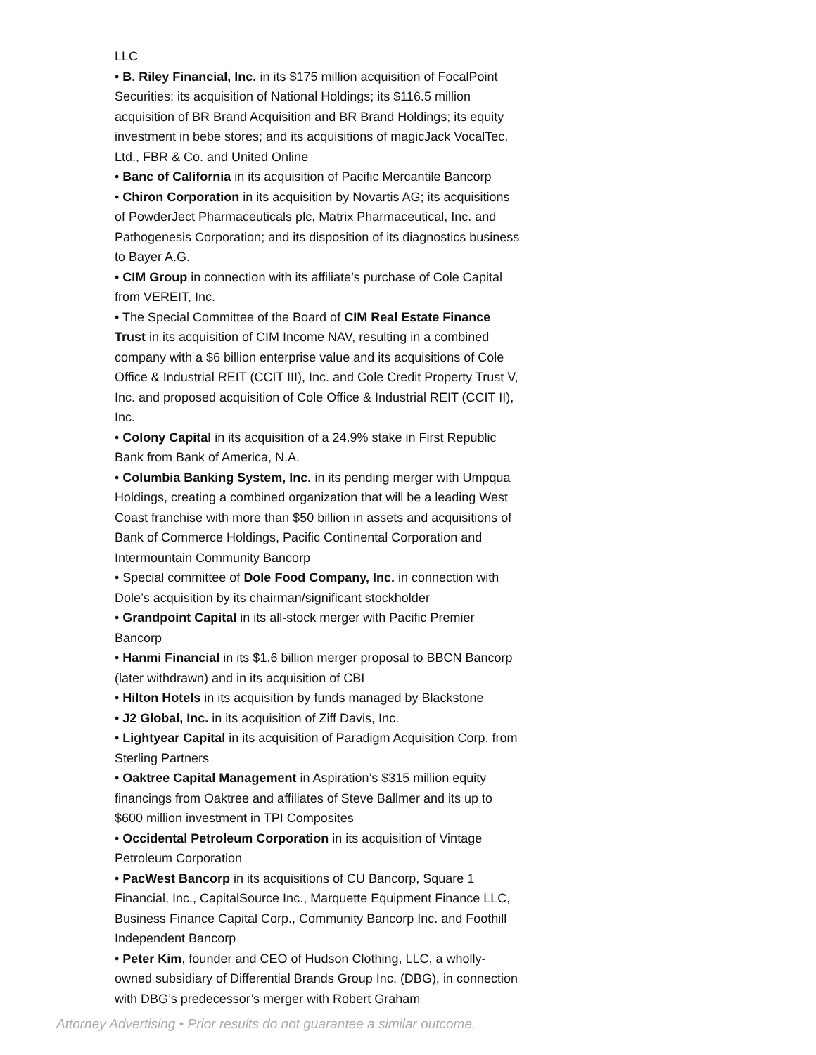LLC
• B. Riley Financial, Inc. in its $175 million acquisition of FocalPoint Securities; its acquisition of National Holdings; its $116.5 million acquisition of BR Brand Acquisition and BR Brand Holdings; its equity investment in bebe stores; and its acquisitions of magicJack VocalTec, Ltd., FBR & Co. and United Online
• Banc of California in its acquisition of Pacific Mercantile Bancorp
• Chiron Corporation in its acquisition by Novartis AG; its acquisitions of PowderJect Pharmaceuticals plc, Matrix Pharmaceutical, Inc. and Pathogenesis Corporation; and its disposition of its diagnostics business to Bayer A.G.
• CIM Group in connection with its affiliate’s purchase of Cole Capital from VEREIT, Inc.
• The Special Committee of the Board of CIM Real Estate Finance Trust in its acquisition of CIM Income NAV, resulting in a combined company with a $6 billion enterprise value and its acquisitions of Cole Office & Industrial REIT (CCIT III), Inc. and Cole Credit Property Trust V, Inc. and proposed acquisition of Cole Office & Industrial REIT (CCIT II), Inc.
• Colony Capital in its acquisition of a 24.9% stake in First Republic Bank from Bank of America, N.A.
• Columbia Banking System, Inc. in its pending merger with Umpqua Holdings, creating a combined organization that will be a leading West Coast franchise with more than $50 billion in assets and acquisitions of Bank of Commerce Holdings, Pacific Continental Corporation and Intermountain Community Bancorp
• Special committee of Dole Food Company, Inc. in connection with Dole’s acquisition by its chairman/significant stockholder
• Grandpoint Capital in its all-stock merger with Pacific Premier Bancorp
• Hanmi Financial in its $1.6 billion merger proposal to BBCN Bancorp (later withdrawn) and in its acquisition of CBI
• Hilton Hotels in its acquisition by funds managed by Blackstone
• J2 Global, Inc. in its acquisition of Ziff Davis, Inc.
• Lightyear Capital in its acquisition of Paradigm Acquisition Corp. from Sterling Partners
• Oaktree Capital Management in Aspiration’s $315 million equity financings from Oaktree and affiliates of Steve Ballmer and its up to $600 million investment in TPI Composites
• Occidental Petroleum Corporation in its acquisition of Vintage Petroleum Corporation
• PacWest Bancorp in its acquisitions of CU Bancorp, Square 1 Financial, Inc., CapitalSource Inc., Marquette Equipment Finance LLC, Business Finance Capital Corp., Community Bancorp Inc. and Foothill Independent Bancorp
• Peter Kim, founder and CEO of Hudson Clothing, LLC, a wholly-owned subsidiary of Differential Brands Group Inc. (DBG), in connection with DBG’s predecessor’s merger with Robert Graham
Attorney Advertising • Prior results do not guarantee a similar outcome.